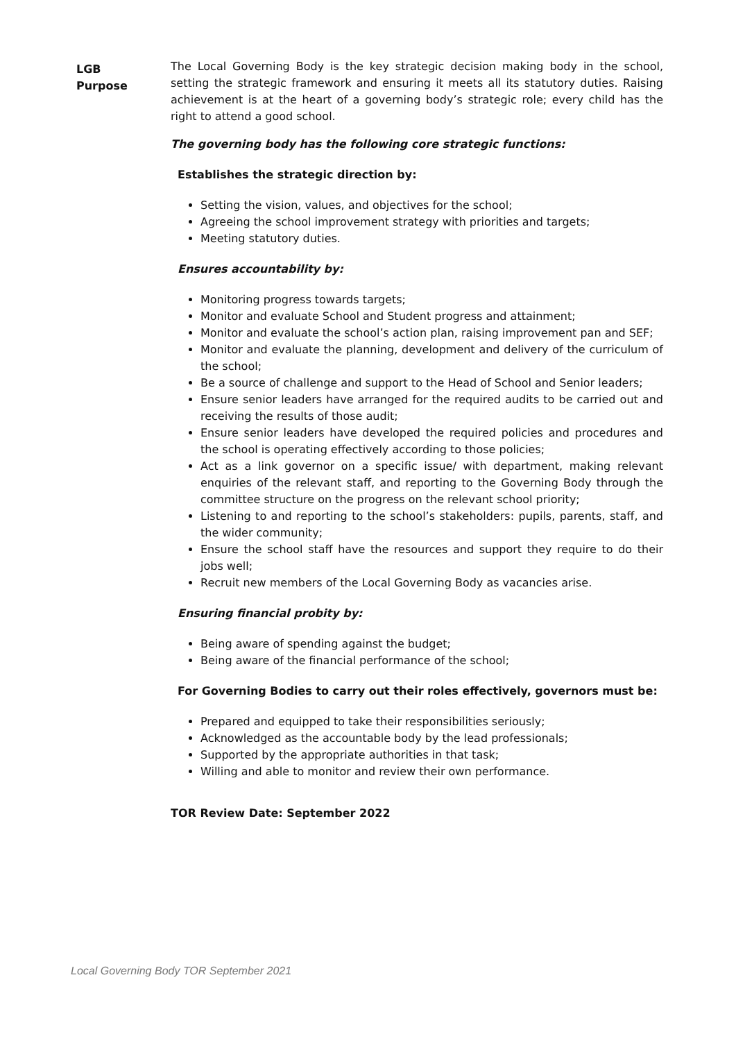LGB
Purpose
The Local Governing Body is the key strategic decision making body in the school, setting the strategic framework and ensuring it meets all its statutory duties. Raising achievement is at the heart of a governing body’s strategic role; every child has the right to attend a good school.
The governing body has the following core strategic functions:
Establishes the strategic direction by:
Setting the vision, values, and objectives for the school;
Agreeing the school improvement strategy with priorities and targets;
Meeting statutory duties.
Ensures accountability by:
Monitoring progress towards targets;
Monitor and evaluate School and Student progress and attainment;
Monitor and evaluate the school’s action plan, raising improvement pan and SEF;
Monitor and evaluate the planning, development and delivery of the curriculum of the school;
Be a source of challenge and support to the Head of School and Senior leaders;
Ensure senior leaders have arranged for the required audits to be carried out and receiving the results of those audit;
Ensure senior leaders have developed the required policies and procedures and the school is operating effectively according to those policies;
Act as a link governor on a specific issue/ with department, making relevant enquiries of the relevant staff, and reporting to the Governing Body through the committee structure on the progress on the relevant school priority;
Listening to and reporting to the school’s stakeholders: pupils, parents, staff, and the wider community;
Ensure the school staff have the resources and support they require to do their jobs well;
Recruit new members of the Local Governing Body as vacancies arise.
Ensuring financial probity by:
Being aware of spending against the budget;
Being aware of the financial performance of the school;
For Governing Bodies to carry out their roles effectively, governors must be:
Prepared and equipped to take their responsibilities seriously;
Acknowledged as the accountable body by the lead professionals;
Supported by the appropriate authorities in that task;
Willing and able to monitor and review their own performance.
TOR Review Date: September 2022
Local Governing Body TOR September 2021